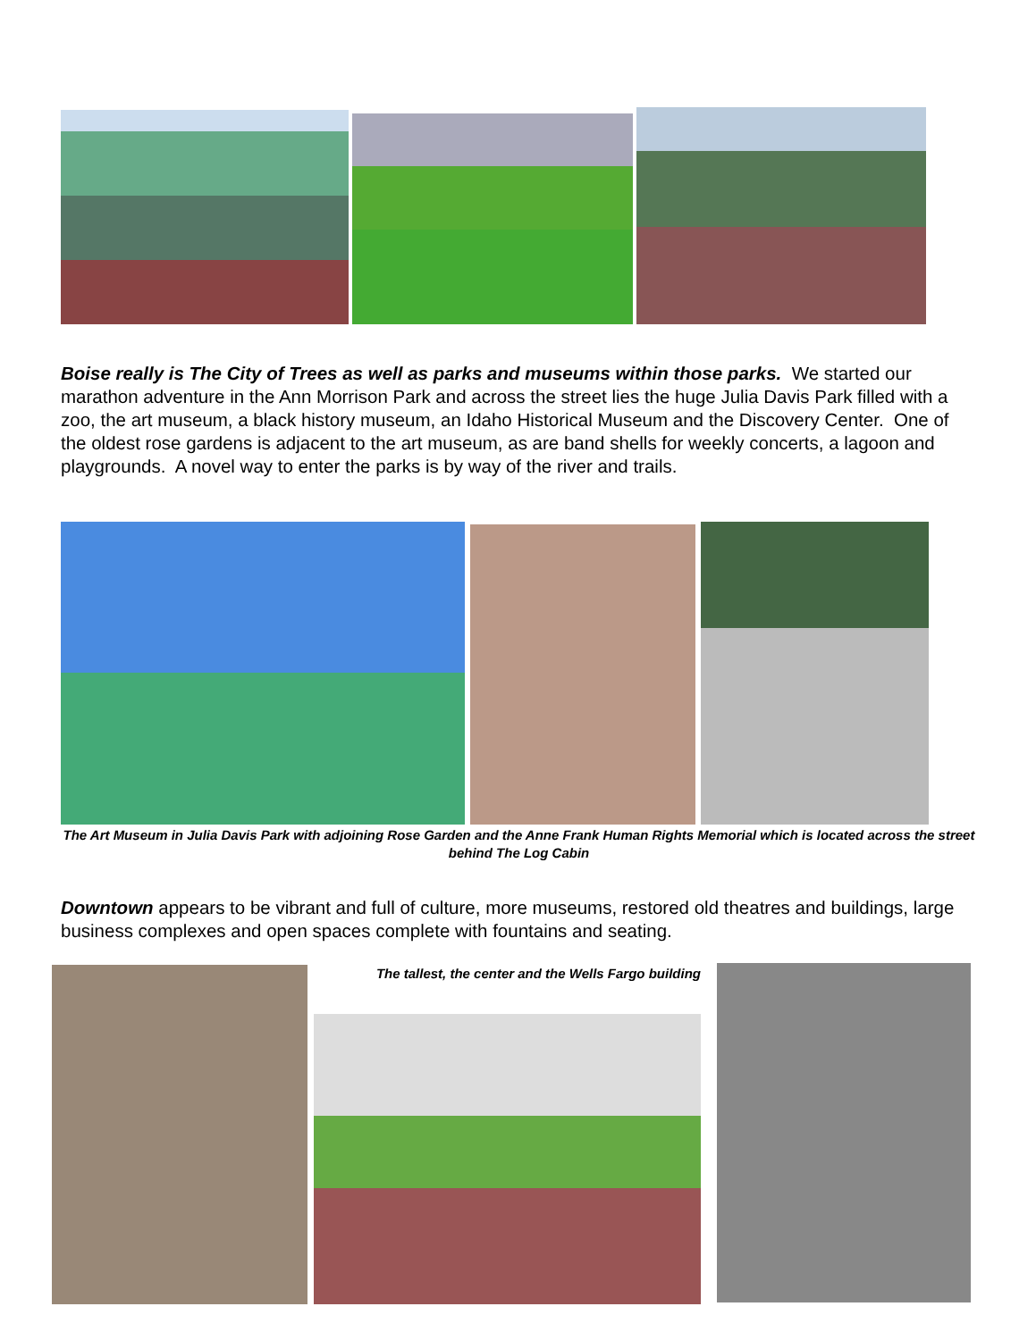Boise really is The City of Trees as well as parks and museums within those parks. We started our marathon adventure in the Ann Morrison Park and across the street lies the huge Julia Davis Park filled with a zoo, the art museum, a black history museum, an Idaho Historical Museum and the Discovery Center. One of the oldest rose gardens is adjacent to the art museum, as are band shells for weekly concerts, a lagoon and playgrounds. A novel way to enter the parks is by way of the river and trails.
The Art Museum in Julia Davis Park with adjoining Rose Garden and the Anne Frank Human Rights Memorial which is located across the street behind The Log Cabin
Downtown appears to be vibrant and full of culture, more museums, restored old theatres and buildings, large business complexes and open spaces complete with fountains and seating.
The tallest, the center and the Wells Fargo building